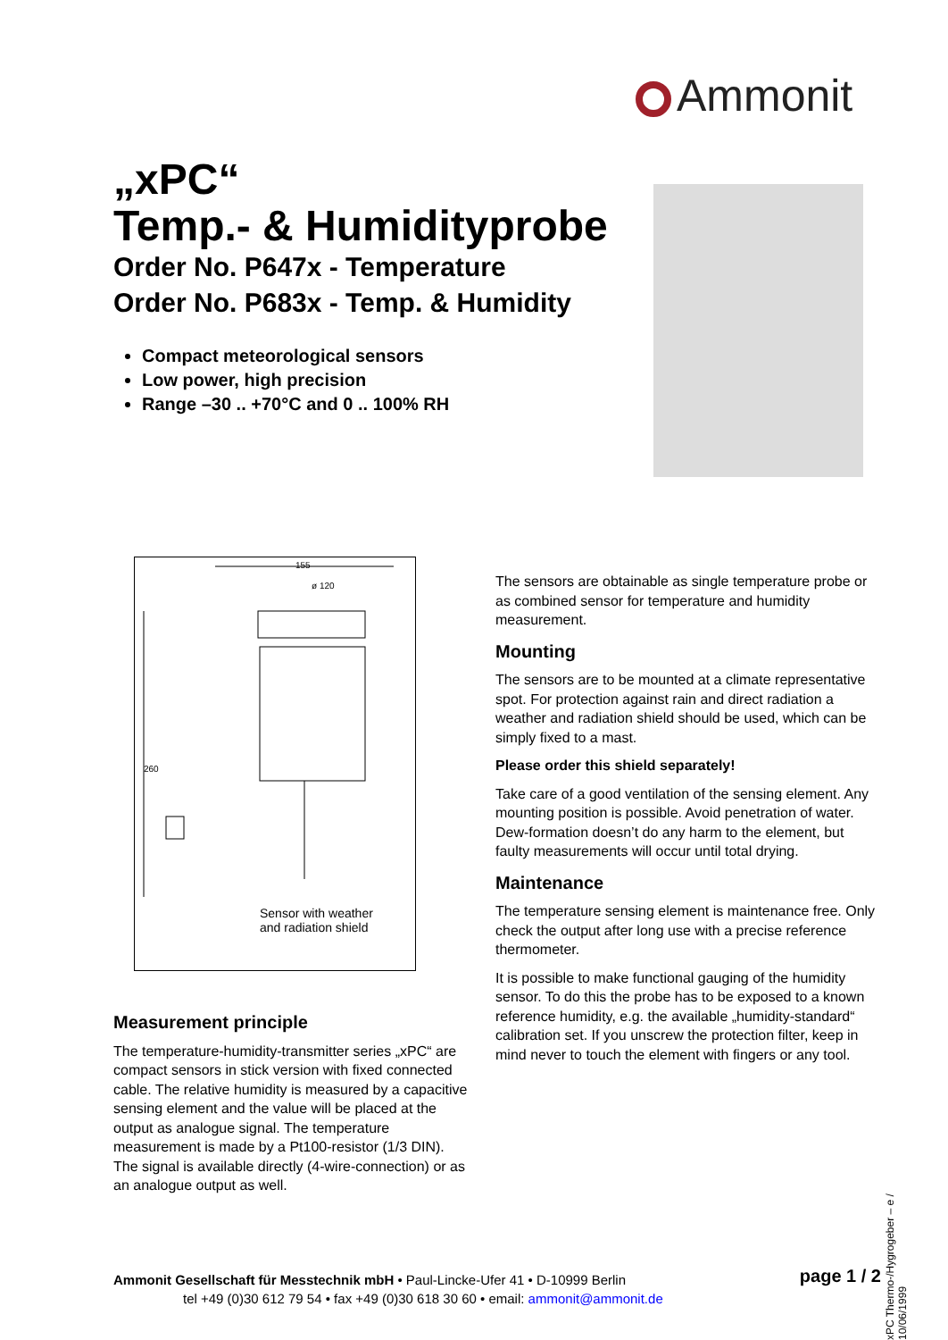Ammonit
„xPC“
Temp.- & Humidityprobe
Order No. P647x - Temperature
Order No. P683x - Temp. & Humidity
Compact meteorological sensors
Low power, high precision
Range –30 .. +70°C and 0 .. 100% RH
155
ø 120
260
Sensor with weather
and radiation shield
Measurement principle
The temperature-humidity-transmitter series „xPC“ are compact sensors in stick version with fixed connected cable. The relative humidity is measured by a capacitive sensing element and the value will be placed at the output as analogue signal. The temperature measurement is made by a Pt100-resistor (1/3 DIN). The signal is available directly (4-wire-connection) or as an analogue output as well.
The sensors are obtainable as single temperature probe or as combined sensor for temperature and humidity measurement.
Mounting
The sensors are to be mounted at a climate representative spot. For protection against rain and direct radiation a weather and radiation shield should be used, which can be simply fixed to a mast.
Please order this shield separately!
Take care of a good ventilation of the sensing element. Any mounting position is possible. Avoid penetration of water. Dew-formation doesn’t do any harm to the element, but faulty measurements will occur until total drying.
Maintenance
The temperature sensing element is maintenance free. Only check the output after long use with a precise reference thermometer.
It is possible to make functional gauging of the humidity sensor. To do this the probe has to be exposed to a known reference humidity, e.g. the available „humidity-standard“ calibration set. If you unscrew the protection filter, keep in mind never to touch the element with fingers or any tool.
xPC Thermo-/Hygrogeber – e / 10/06/1999
Ammonit Gesellschaft für Messtechnik mbH • Paul-Lincke-Ufer 41 • D-10999 Berlin
tel +49 (0)30 612 79 54 • fax +49 (0)30 618 30 60 • email: ammonit@ammonit.de
page 1 / 2